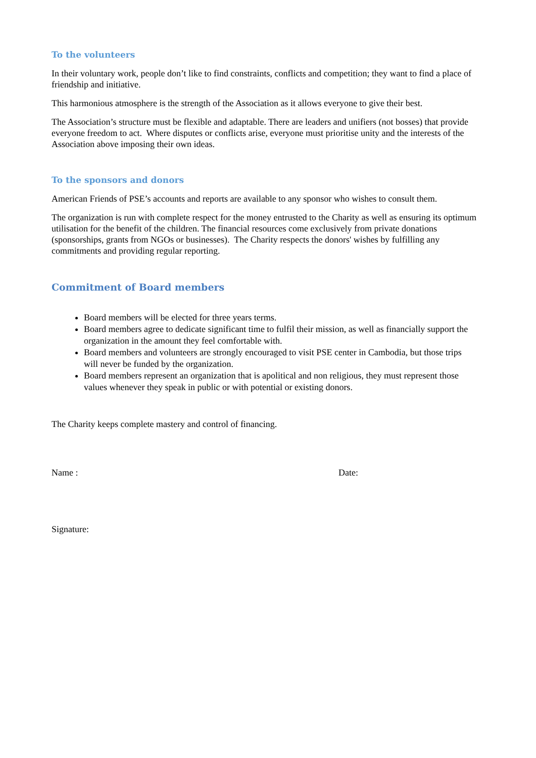To the volunteers
In their voluntary work, people don’t like to find constraints, conflicts and competition; they want to find a place of friendship and initiative.
This harmonious atmosphere is the strength of the Association as it allows everyone to give their best.
The Association’s structure must be flexible and adaptable. There are leaders and unifiers (not bosses) that provide everyone freedom to act. Where disputes or conflicts arise, everyone must prioritise unity and the interests of the Association above imposing their own ideas.
To the sponsors and donors
American Friends of PSE’s accounts and reports are available to any sponsor who wishes to consult them.
The organization is run with complete respect for the money entrusted to the Charity as well as ensuring its optimum utilisation for the benefit of the children. The financial resources come exclusively from private donations (sponsorships, grants from NGOs or businesses). The Charity respects the donors' wishes by fulfilling any commitments and providing regular reporting.
Commitment of Board members
Board members will be elected for three years terms.
Board members agree to dedicate significant time to fulfil their mission, as well as financially support the organization in the amount they feel comfortable with.
Board members and volunteers are strongly encouraged to visit PSE center in Cambodia, but those trips will never be funded by the organization.
Board members represent an organization that is apolitical and non religious, they must represent those values whenever they speak in public or with potential or existing donors.
The Charity keeps complete mastery and control of financing.
Name : Date:
Signature: